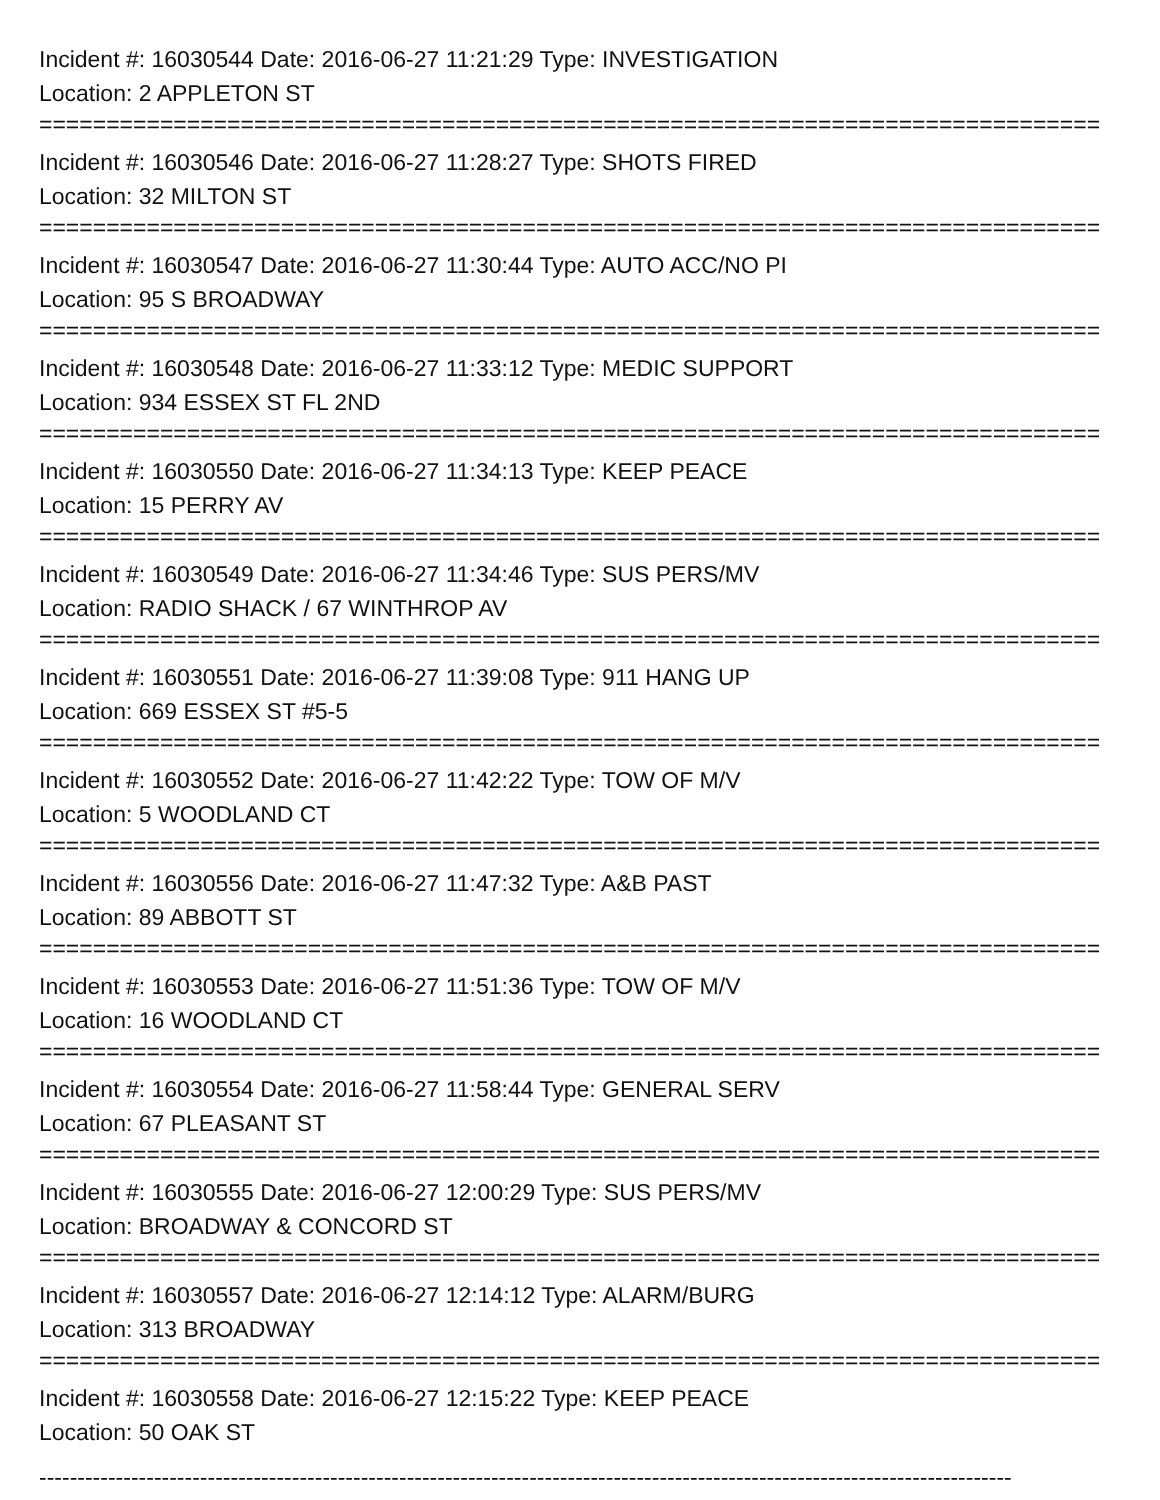Incident #: 16030544 Date: 2016-06-27 11:21:29 Type: INVESTIGATION
Location: 2 APPLETON ST
===============================================================================
Incident #: 16030546 Date: 2016-06-27 11:28:27 Type: SHOTS FIRED
Location: 32 MILTON ST
===============================================================================
Incident #: 16030547 Date: 2016-06-27 11:30:44 Type: AUTO ACC/NO PI
Location: 95 S BROADWAY
===============================================================================
Incident #: 16030548 Date: 2016-06-27 11:33:12 Type: MEDIC SUPPORT
Location: 934 ESSEX ST FL 2ND
===============================================================================
Incident #: 16030550 Date: 2016-06-27 11:34:13 Type: KEEP PEACE
Location: 15 PERRY AV
===============================================================================
Incident #: 16030549 Date: 2016-06-27 11:34:46 Type: SUS PERS/MV
Location: RADIO SHACK / 67 WINTHROP AV
===============================================================================
Incident #: 16030551 Date: 2016-06-27 11:39:08 Type: 911 HANG UP
Location: 669 ESSEX ST #5-5
===============================================================================
Incident #: 16030552 Date: 2016-06-27 11:42:22 Type: TOW OF M/V
Location: 5 WOODLAND CT
===============================================================================
Incident #: 16030556 Date: 2016-06-27 11:47:32 Type: A&B PAST
Location: 89 ABBOTT ST
===============================================================================
Incident #: 16030553 Date: 2016-06-27 11:51:36 Type: TOW OF M/V
Location: 16 WOODLAND CT
===============================================================================
Incident #: 16030554 Date: 2016-06-27 11:58:44 Type: GENERAL SERV
Location: 67 PLEASANT ST
===============================================================================
Incident #: 16030555 Date: 2016-06-27 12:00:29 Type: SUS PERS/MV
Location: BROADWAY & CONCORD ST
===============================================================================
Incident #: 16030557 Date: 2016-06-27 12:14:12 Type: ALARM/BURG
Location: 313 BROADWAY
===============================================================================
Incident #: 16030558 Date: 2016-06-27 12:15:22 Type: KEEP PEACE
Location: 50 OAK ST
-------------------------------------------------------------------------------------------------------------------------------